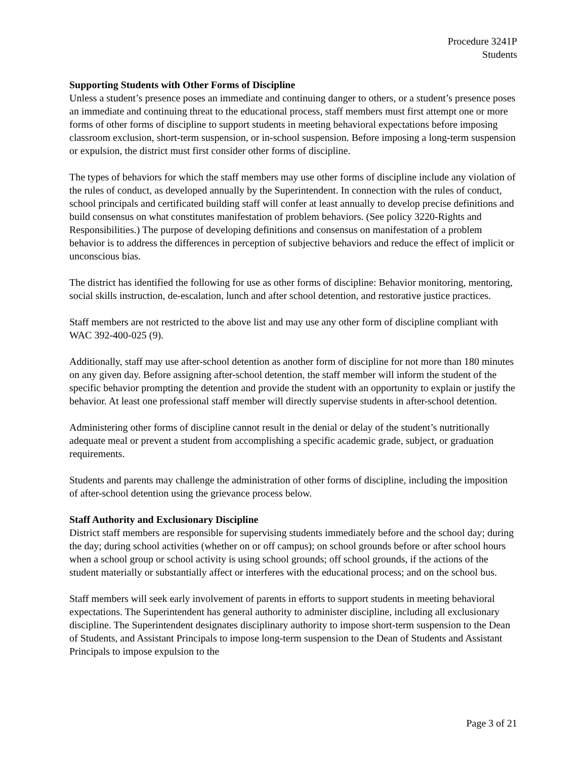Procedure 3241P
Students
Supporting Students with Other Forms of Discipline
Unless a student’s presence poses an immediate and continuing danger to others, or a student’s presence poses an immediate and continuing threat to the educational process, staff members must first attempt one or more forms of other forms of discipline to support students in meeting behavioral expectations before imposing classroom exclusion, short-term suspension, or in-school suspension. Before imposing a long-term suspension or expulsion, the district must first consider other forms of discipline.
The types of behaviors for which the staff members may use other forms of discipline include any violation of the rules of conduct, as developed annually by the Superintendent. In connection with the rules of conduct, school principals and certificated building staff will confer at least annually to develop precise definitions and build consensus on what constitutes manifestation of problem behaviors. (See policy 3220-Rights and Responsibilities.) The purpose of developing definitions and consensus on manifestation of a problem behavior is to address the differences in perception of subjective behaviors and reduce the effect of implicit or unconscious bias.
The district has identified the following for use as other forms of discipline: Behavior monitoring, mentoring, social skills instruction, de-escalation, lunch and after school detention, and restorative justice practices.
Staff members are not restricted to the above list and may use any other form of discipline compliant with WAC 392-400-025 (9).
Additionally, staff may use after-school detention as another form of discipline for not more than 180 minutes on any given day. Before assigning after-school detention, the staff member will inform the student of the specific behavior prompting the detention and provide the student with an opportunity to explain or justify the behavior. At least one professional staff member will directly supervise students in after-school detention.
Administering other forms of discipline cannot result in the denial or delay of the student’s nutritionally adequate meal or prevent a student from accomplishing a specific academic grade, subject, or graduation requirements.
Students and parents may challenge the administration of other forms of discipline, including the imposition of after-school detention using the grievance process below.
Staff Authority and Exclusionary Discipline
District staff members are responsible for supervising students immediately before and the school day; during the day; during school activities (whether on or off campus); on school grounds before or after school hours when a school group or school activity is using school grounds; off school grounds, if the actions of the student materially or substantially affect or interferes with the educational process; and on the school bus.
Staff members will seek early involvement of parents in efforts to support students in meeting behavioral expectations. The Superintendent has general authority to administer discipline, including all exclusionary discipline. The Superintendent designates disciplinary authority to impose short-term suspension to the Dean of Students, and Assistant Principals to impose long-term suspension to the Dean of Students and Assistant Principals to impose expulsion to the
Page 3 of 21